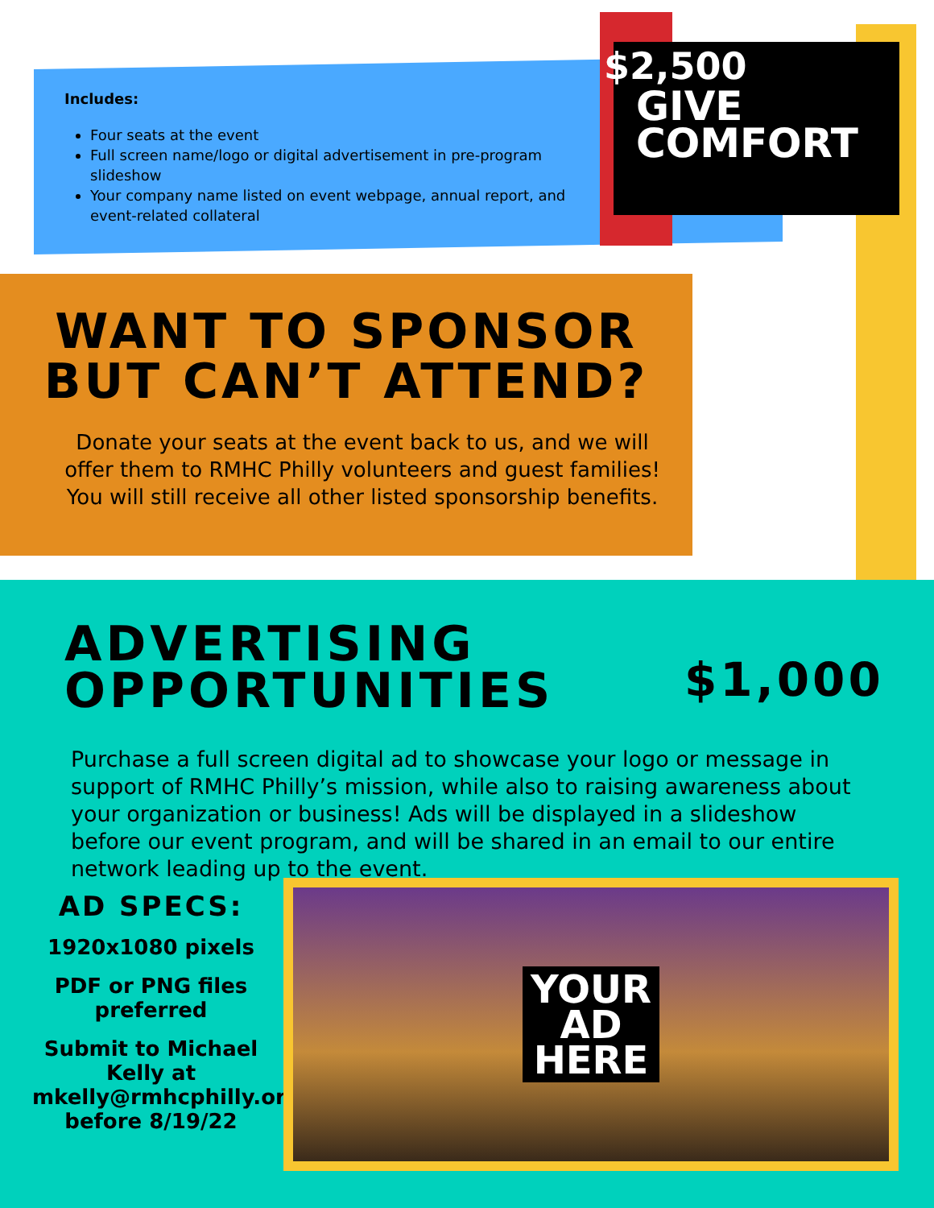Includes:
Four seats at the event
Full screen name/logo or digital advertisement in pre-program slideshow
Your company name listed on event webpage, annual report, and event-related collateral
$2,500
GIVE
COMFORT
WANT TO SPONSOR
BUT CAN’T ATTEND?
Donate your seats at the event back to us, and we will offer them to RMHC Philly volunteers and guest families! You will still receive all other listed sponsorship benefits.
ADVERTISING
OPPORTUNITIES
$1,000
Purchase a full screen digital ad to showcase your logo or message in support of RMHC Philly’s mission, while also to raising awareness about your organization or business! Ads will be displayed in a slideshow before our event program, and will be shared in an email to our entire network leading up to the event.
AD SPECS:
1920x1080 pixels
PDF or PNG files preferred
Submit to Michael Kelly at mkelly@rmhcphilly.org before 8/19/22
YOUR
AD
HERE